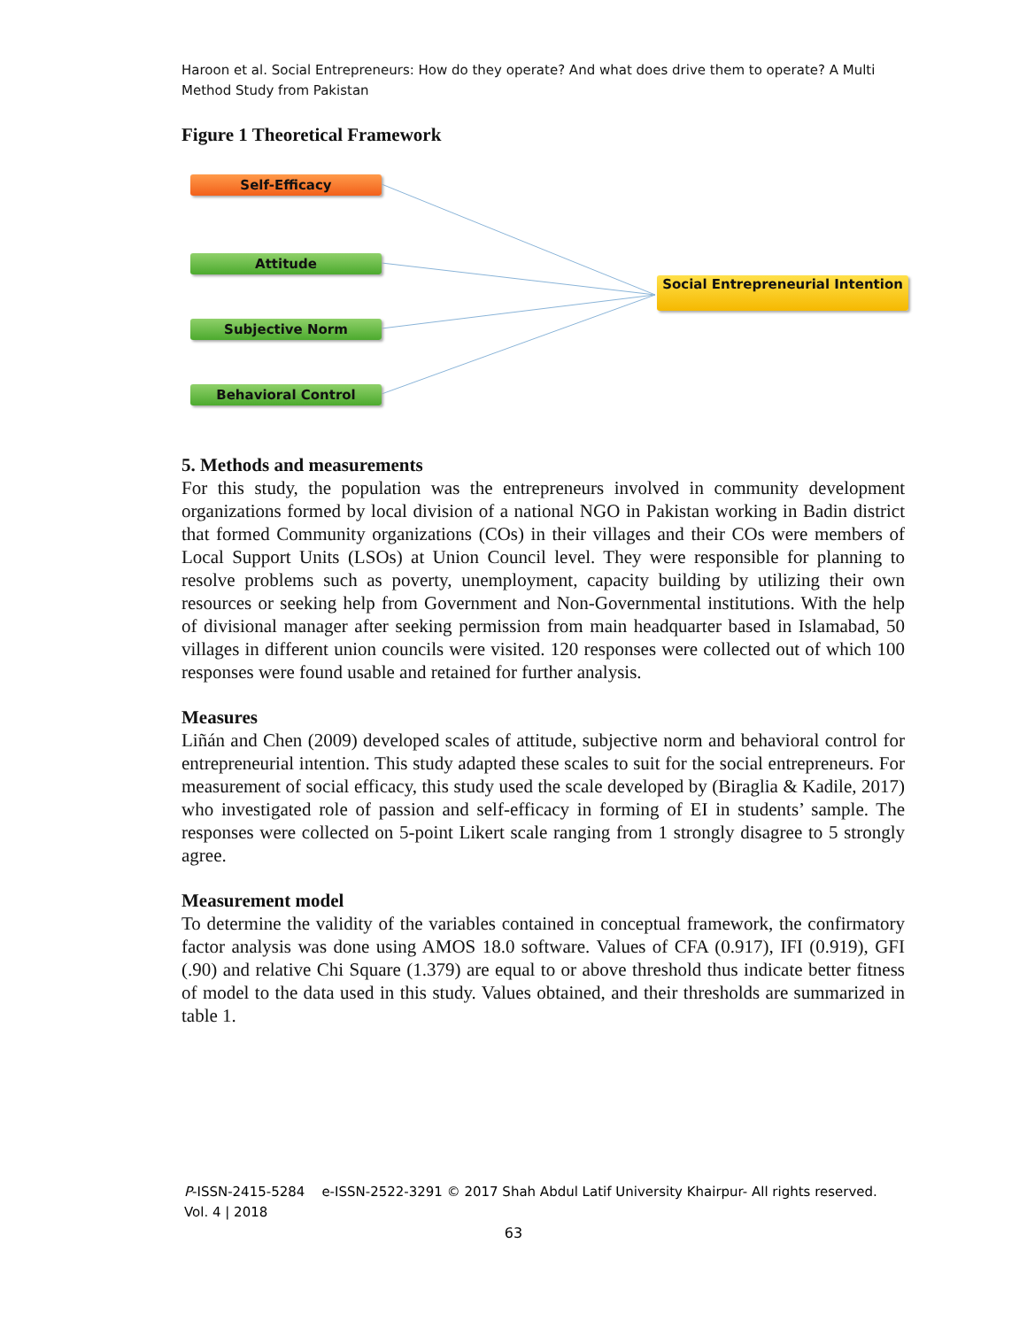Haroon et al. Social Entrepreneurs: How do they operate? And what does drive them to operate? A Multi Method Study from Pakistan
Figure 1 Theoretical Framework
Self-Efficacy
Attitude
Subjective Norm
Behavioral Control
Social Entrepreneurial Intention
5. Methods and measurements
For this study, the population was the entrepreneurs involved in community development organizations formed by local division of a national NGO in Pakistan working in Badin district that formed Community organizations (COs) in their villages and their COs were members of Local Support Units (LSOs) at Union Council level. They were responsible for planning to resolve problems such as poverty, unemployment, capacity building by utilizing their own resources or seeking help from Government and Non-Governmental institutions. With the help of divisional manager after seeking permission from main headquarter based in Islamabad, 50 villages in different union councils were visited. 120 responses were collected out of which 100 responses were found usable and retained for further analysis.
Measures
Liñán and Chen (2009) developed scales of attitude, subjective norm and behavioral control for entrepreneurial intention. This study adapted these scales to suit for the social entrepreneurs. For measurement of social efficacy, this study used the scale developed by (Biraglia & Kadile, 2017) who investigated role of passion and self-efficacy in forming of EI in students’ sample. The responses were collected on 5-point Likert scale ranging from 1 strongly disagree to 5 strongly agree.
Measurement model
To determine the validity of the variables contained in conceptual framework, the confirmatory factor analysis was done using AMOS 18.0 software. Values of CFA (0.917), IFI (0.919), GFI (.90) and relative Chi Square (1.379) are equal to or above threshold thus indicate better fitness of model to the data used in this study. Values obtained, and their thresholds are summarized in table 1.
P-ISSN-2415-5284 e-ISSN-2522-3291 © 2017 Shah Abdul Latif University Khairpur- All rights reserved.
Vol. 4 | 2018
63